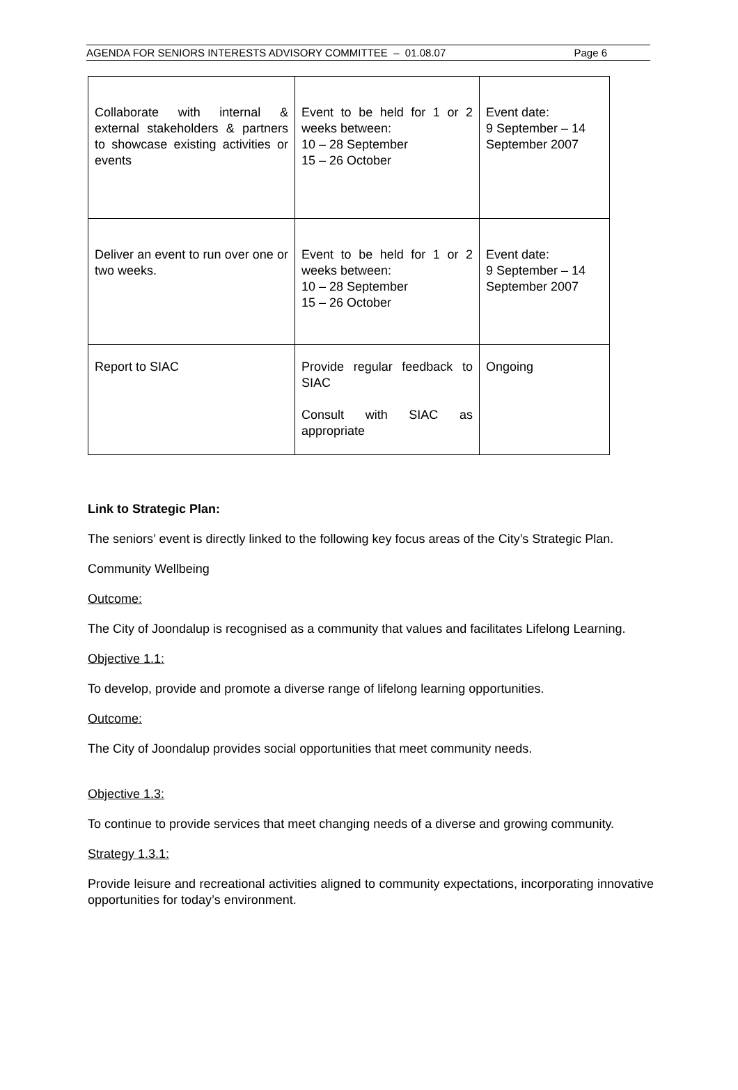AGENDA FOR SENIORS INTERESTS ADVISORY COMMITTEE – 01.08.07 Page 6
| Collaborate with internal & external stakeholders & partners to showcase existing activities or events | Event to be held for 1 or 2 weeks between: 10 – 28 September 15 – 26 October | Event date: 9 September – 14 September 2007 |
| Deliver an event to run over one or two weeks. | Event to be held for 1 or 2 weeks between: 10 – 28 September 15 – 26 October | Event date: 9 September – 14 September 2007 |
| Report to SIAC | Provide regular feedback to SIAC Consult with SIAC as appropriate | Ongoing |
Link to Strategic Plan:
The seniors’ event is directly linked to the following key focus areas of the City’s Strategic Plan.
Community Wellbeing
Outcome:
The City of Joondalup is recognised as a community that values and facilitates Lifelong Learning.
Objective 1.1:
To develop, provide and promote a diverse range of lifelong learning opportunities.
Outcome:
The City of Joondalup provides social opportunities that meet community needs.
Objective 1.3:
To continue to provide services that meet changing needs of a diverse and growing community.
Strategy 1.3.1:
Provide leisure and recreational activities aligned to community expectations, incorporating innovative opportunities for today’s environment.